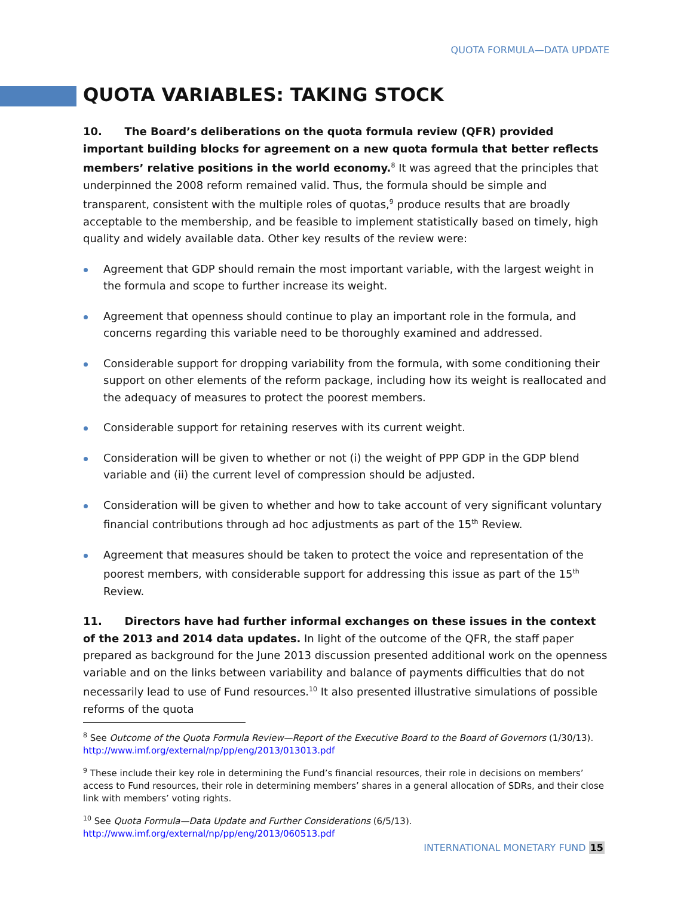QUOTA FORMULA—DATA UPDATE
QUOTA VARIABLES: TAKING STOCK
10. The Board’s deliberations on the quota formula review (QFR) provided important building blocks for agreement on a new quota formula that better reflects members’ relative positions in the world economy.<sup>8</sup> It was agreed that the principles that underpinned the 2008 reform remained valid. Thus, the formula should be simple and transparent, consistent with the multiple roles of quotas,<sup>9</sup> produce results that are broadly acceptable to the membership, and be feasible to implement statistically based on timely, high quality and widely available data. Other key results of the review were:
Agreement that GDP should remain the most important variable, with the largest weight in the formula and scope to further increase its weight.
Agreement that openness should continue to play an important role in the formula, and concerns regarding this variable need to be thoroughly examined and addressed.
Considerable support for dropping variability from the formula, with some conditioning their support on other elements of the reform package, including how its weight is reallocated and the adequacy of measures to protect the poorest members.
Considerable support for retaining reserves with its current weight.
Consideration will be given to whether or not (i) the weight of PPP GDP in the GDP blend variable and (ii) the current level of compression should be adjusted.
Consideration will be given to whether and how to take account of very significant voluntary financial contributions through ad hoc adjustments as part of the 15<sup>th</sup> Review.
Agreement that measures should be taken to protect the voice and representation of the poorest members, with considerable support for addressing this issue as part of the 15<sup>th</sup> Review.
11. Directors have had further informal exchanges on these issues in the context of the 2013 and 2014 data updates. In light of the outcome of the QFR, the staff paper prepared as background for the June 2013 discussion presented additional work on the openness variable and on the links between variability and balance of payments difficulties that do not necessarily lead to use of Fund resources.<sup>10</sup> It also presented illustrative simulations of possible reforms of the quota
<sup>8</sup> See Outcome of the Quota Formula Review—Report of the Executive Board to the Board of Governors (1/30/13). http://www.imf.org/external/np/pp/eng/2013/013013.pdf
<sup>9</sup> These include their key role in determining the Fund’s financial resources, their role in decisions on members’ access to Fund resources, their role in determining members’ shares in a general allocation of SDRs, and their close link with members’ voting rights.
<sup>10</sup> See Quota Formula—Data Update and Further Considerations (6/5/13).
http://www.imf.org/external/np/pp/eng/2013/060513.pdf
INTERNATIONAL MONETARY FUND 15